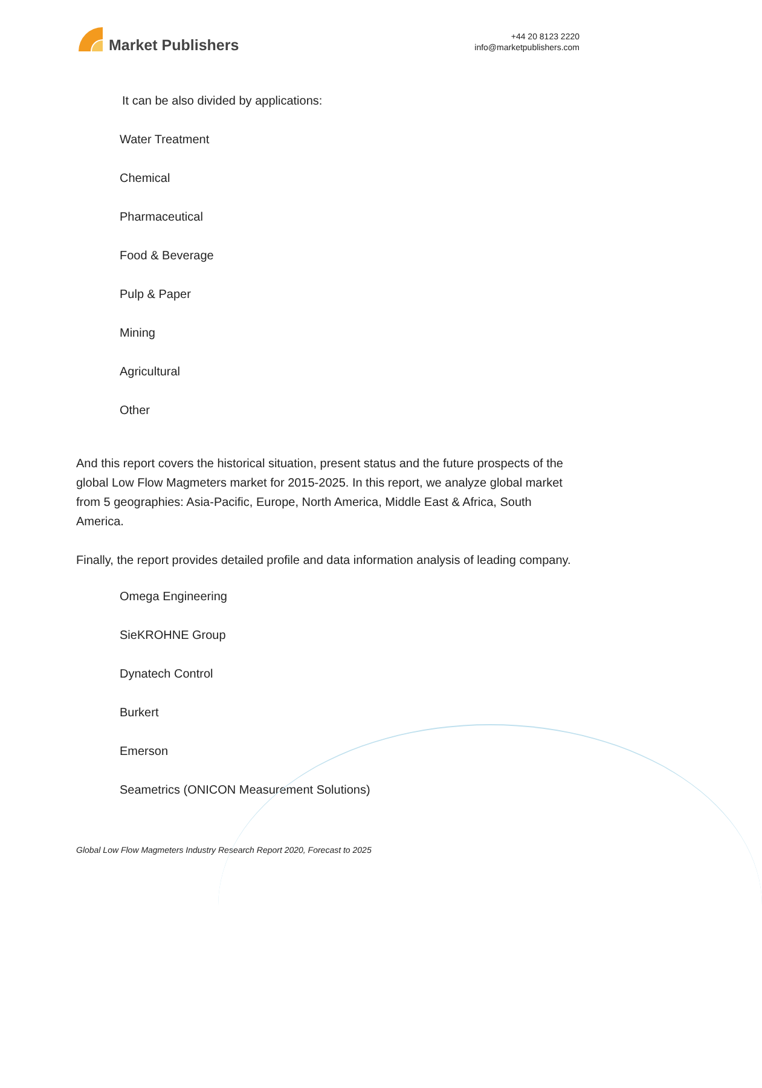Market Publishers
+44 20 8123 2220
info@marketpublishers.com
It can be also divided by applications:
Water Treatment
Chemical
Pharmaceutical
Food & Beverage
Pulp & Paper
Mining
Agricultural
Other
And this report covers the historical situation, present status and the future prospects of the global Low Flow Magmeters market for 2015-2025. In this report, we analyze global market from 5 geographies: Asia-Pacific, Europe, North America, Middle East & Africa, South America.
Finally, the report provides detailed profile and data information analysis of leading company.
Omega Engineering
SieKROHNE Group
Dynatech Control
Burkert
Emerson
Seametrics (ONICON Measurement Solutions)
Global Low Flow Magmeters Industry Research Report 2020, Forecast to 2025